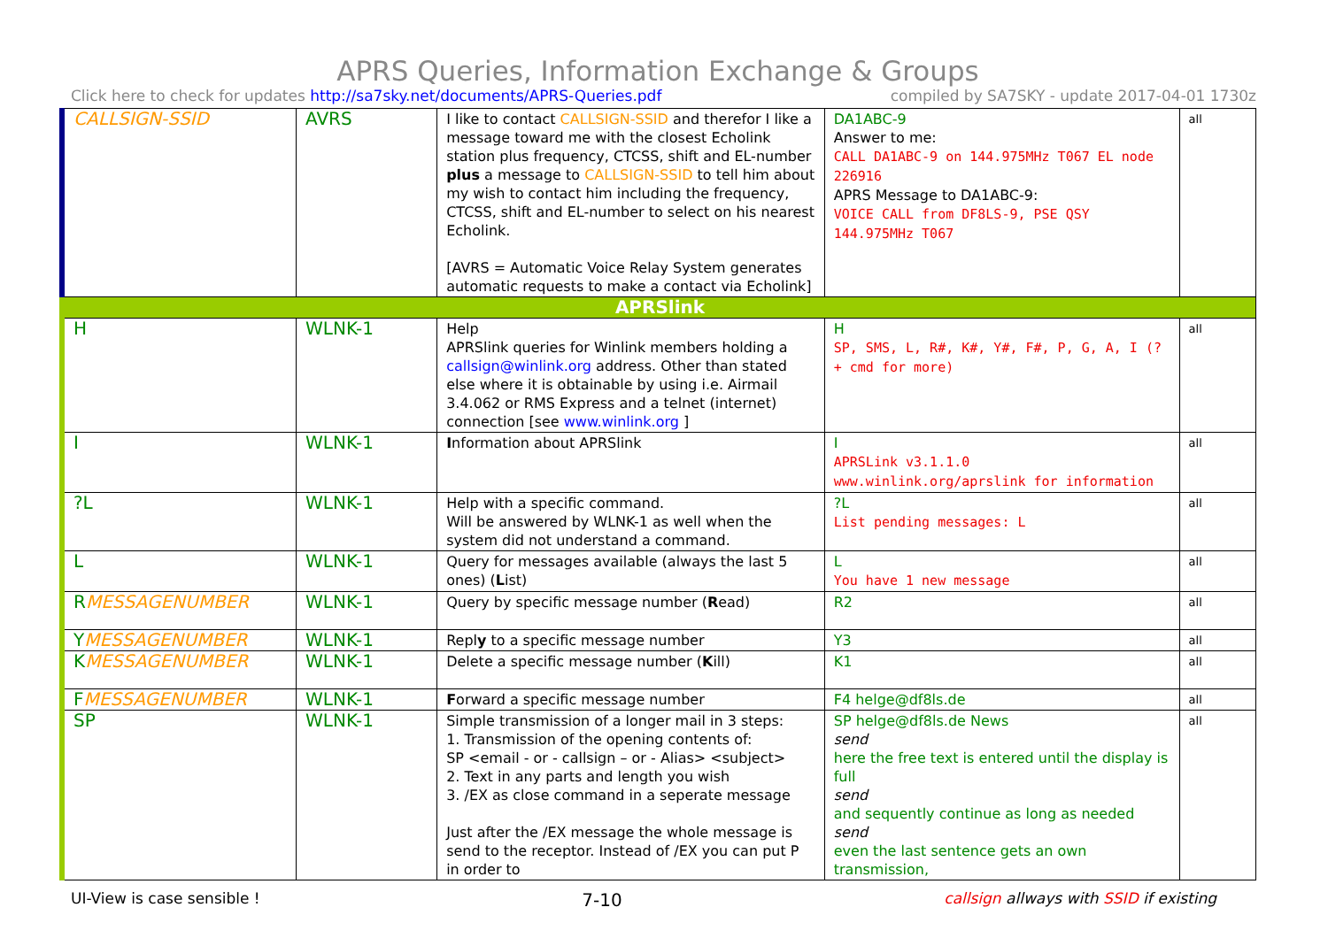APRS Queries, Information Exchange & Groups
Click here to check for updates http://sa7sky.net/documents/APRS-Queries.pdf compiled by SA7SKY - update 2017-04-01 1730z
| CALLSIGN-SSID | AVRS | I like to contact CALLSIGN-SSID and therefor I like a message toward me with the closest Echolink station plus frequency, CTCSS, shift and EL-number plus a message to CALLSIGN-SSID to tell him about my wish to contact him including the frequency, CTCSS, shift and EL-number to select on his nearest Echolink. [AVRS = Automatic Voice Relay System generates automatic requests to make a contact via Echolink] | DA1ABC-9 Answer to me: CALL DA1ABC-9 on 144.975MHz T067 EL node 226916 APRS Message to DA1ABC-9: VOICE CALL from DF8LS-9, PSE QSY 144.975MHz T067 | all |
| APRSlink | | | | |
| H | WLNK-1 | Help APRSlink queries for Winlink members holding a callsign@winlink.org address. Other than stated else where it is obtainable by using i.e. Airmail 3.4.062 or RMS Express and a telnet (internet) connection [see www.winlink.org ] | H SP, SMS, L, R#, K#, Y#, F#, P, G, A, I (? + cmd for more) | all |
| I | WLNK-1 | I nformation about APRSlink | I APRSLink v3.1.1.0 www.winlink.org/aprslink for information | all |
| ?L | WLNK-1 | Help with a specific command. Will be answered by WLNK-1 as well when the system did not understand a command. | ?L List pending messages: L | all |
| L | WLNK-1 | Query for messages available (always the last 5 ones) ( L ist) | L You have 1 new message | all |
| R MESSAGENUMBER | WLNK-1 | Query by specific message number ( R ead) | R2 | all |
| Y MESSAGENUMBER | WLNK-1 | Repl y to a specific message number | Y3 | all |
| K MESSAGENUMBER | WLNK-1 | Delete a specific message number ( K ill) | K1 | all |
| F MESSAGENUMBER | WLNK-1 | F orward a specific message number | F4 helge@df8ls.de | all |
| SP | WLNK-1 | Simple transmission of a longer mail in 3 steps: 1. Transmission of the opening contents of: SP <email - or - callsign – or - Alias> <subject> 2. Text in any parts and length you wish 3. /EX as close command in a seperate message Just after the /EX message the whole message is send to the receptor. Instead of /EX you can put P in order to | SP helge@df8ls.de News send here the free text is entered until the display is full send and sequently continue as long as needed send even the last sentence gets an own transmission, | all |
UI-View is case sensible ! 7-10 callsign allways with SSID if existing